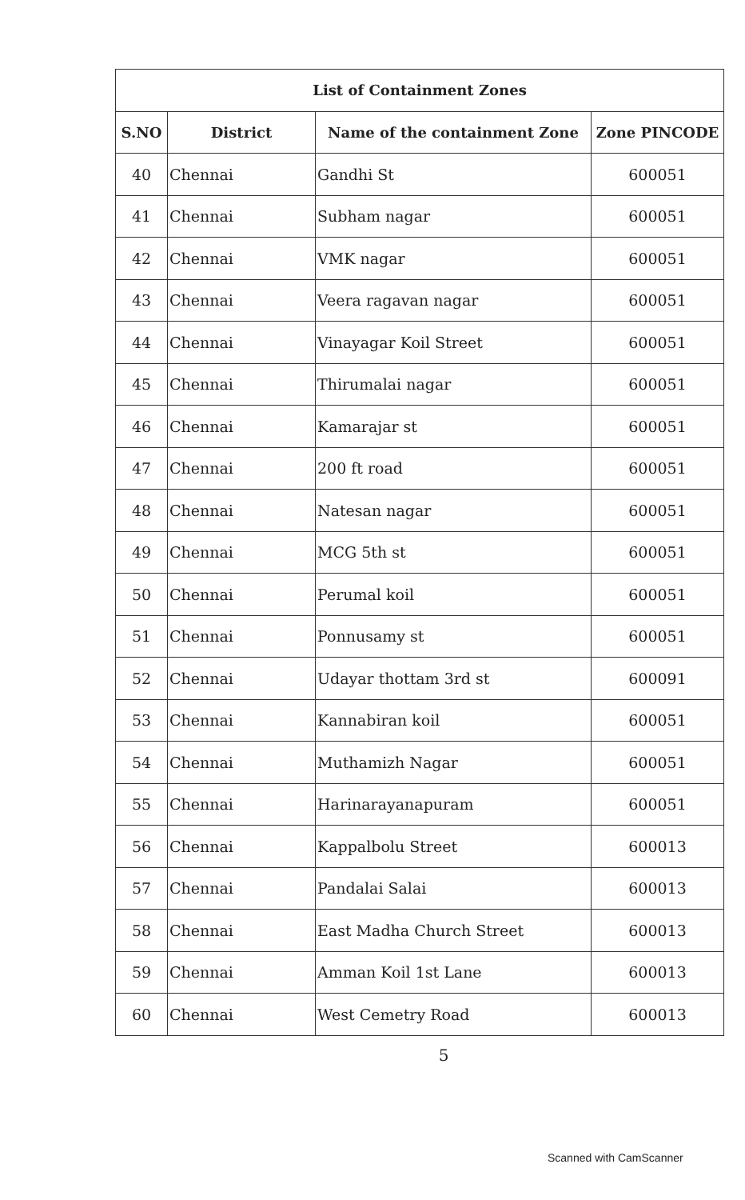| List of Containment Zones | | | |
| --- | --- | --- | --- |
| S.NO | District | Name of the containment Zone | Zone PINCODE |
| 40 | Chennai | Gandhi St | 600051 |
| 41 | Chennai | Subham nagar | 600051 |
| 42 | Chennai | VMK nagar | 600051 |
| 43 | Chennai | Veera ragavan nagar | 600051 |
| 44 | Chennai | Vinayagar Koil Street | 600051 |
| 45 | Chennai | Thirumalai nagar | 600051 |
| 46 | Chennai | Kamarajar st | 600051 |
| 47 | Chennai | 200 ft road | 600051 |
| 48 | Chennai | Natesan nagar | 600051 |
| 49 | Chennai | MCG 5th st | 600051 |
| 50 | Chennai | Perumal koil | 600051 |
| 51 | Chennai | Ponnusamy st | 600051 |
| 52 | Chennai | Udayar thottam 3rd st | 600091 |
| 53 | Chennai | Kannabiran koil | 600051 |
| 54 | Chennai | Muthamizh Nagar | 600051 |
| 55 | Chennai | Harinarayanapuram | 600051 |
| 56 | Chennai | Kappalbolu Street | 600013 |
| 57 | Chennai | Pandalai Salai | 600013 |
| 58 | Chennai | East Madha Church Street | 600013 |
| 59 | Chennai | Amman Koil 1st Lane | 600013 |
| 60 | Chennai | West Cemetry Road | 600013 |
5
Scanned with CamScanner